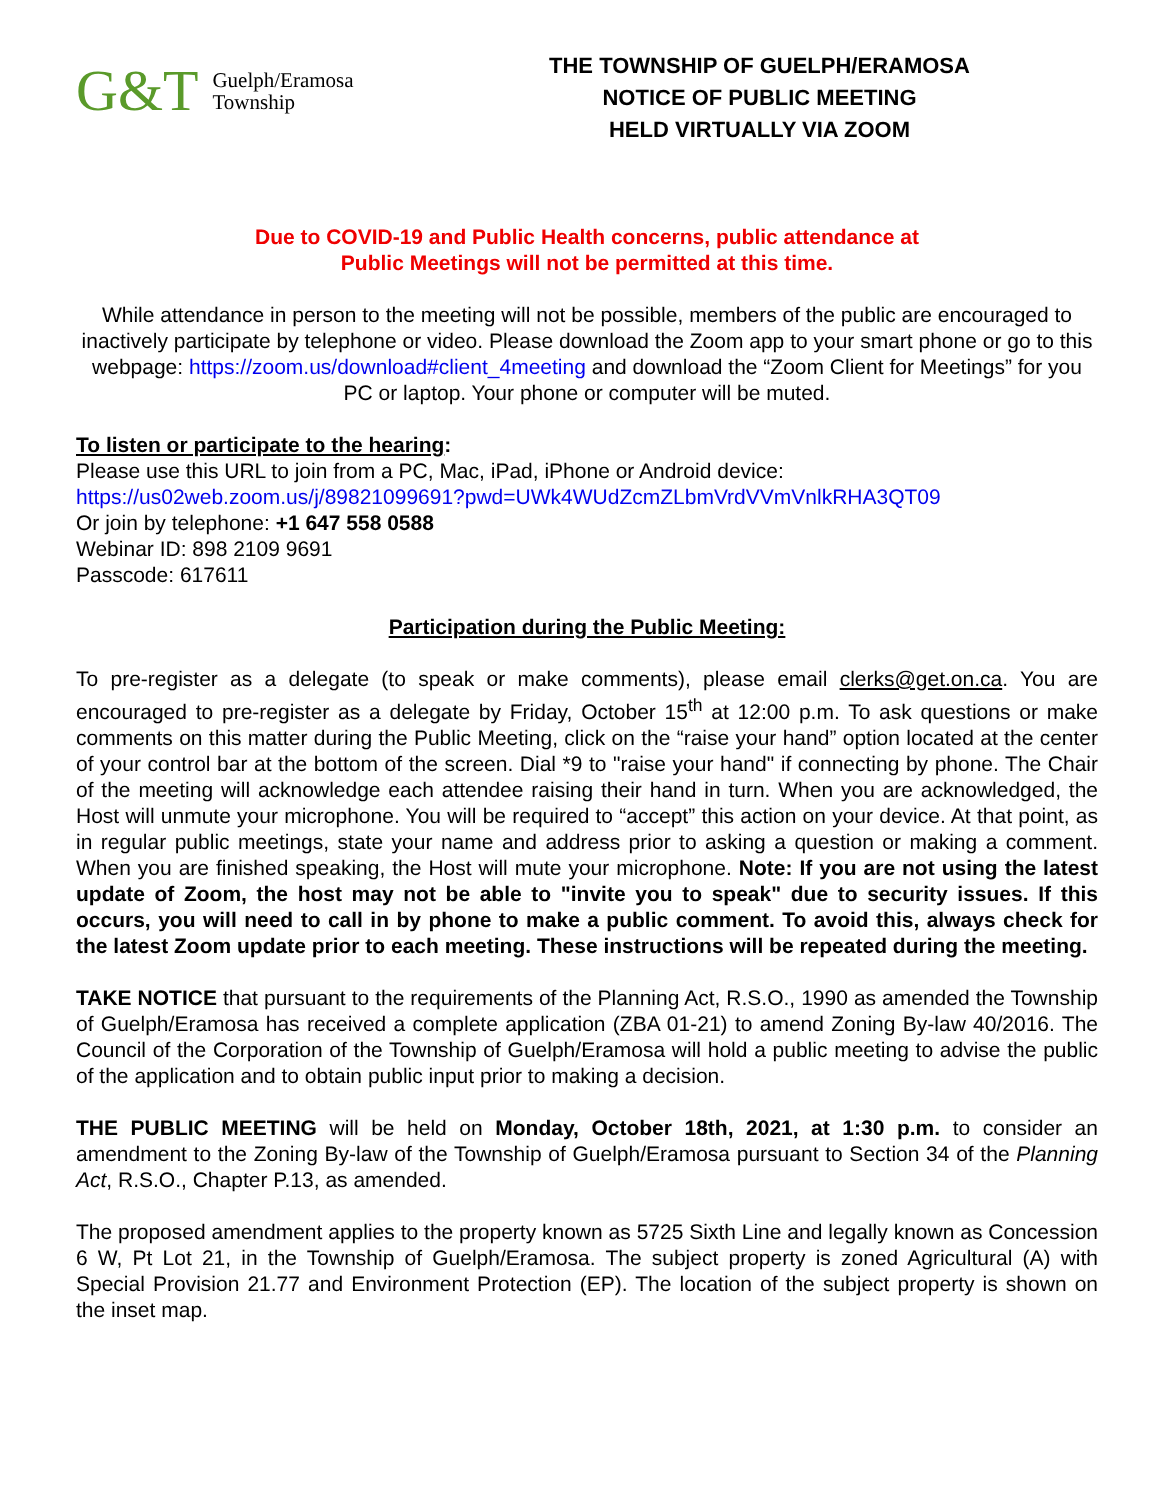G&T Guelph/Eramosa
Township
THE TOWNSHIP OF GUELPH/ERAMOSA
NOTICE OF PUBLIC MEETING
HELD VIRTUALLY VIA ZOOM
Due to COVID-19 and Public Health concerns, public attendance at
Public Meetings will not be permitted at this time.
While attendance in person to the meeting will not be possible, members of the public are encouraged to inactively participate by telephone or video. Please download the Zoom app to your smart phone or go to this webpage: https://zoom.us/download#client_4meeting and download the “Zoom Client for Meetings” for you PC or laptop. Your phone or computer will be muted.
To listen or participate to the hearing:
Please use this URL to join from a PC, Mac, iPad, iPhone or Android device:
https://us02web.zoom.us/j/89821099691?pwd=UWk4WUdZcmZLbmVrdVVmVnlkRHA3QT09
Or join by telephone: +1 647 558 0588
Webinar ID: 898 2109 9691
Passcode: 617611
Participation during the Public Meeting:
To pre-register as a delegate (to speak or make comments), please email clerks@get.on.ca. You are encouraged to pre-register as a delegate by Friday, October 15<sup>th</sup> at 12:00 p.m. To ask questions or make comments on this matter during the Public Meeting, click on the “raise your hand” option located at the center of your control bar at the bottom of the screen. Dial *9 to "raise your hand" if connecting by phone. The Chair of the meeting will acknowledge each attendee raising their hand in turn. When you are acknowledged, the Host will unmute your microphone. You will be required to “accept” this action on your device. At that point, as in regular public meetings, state your name and address prior to asking a question or making a comment. When you are finished speaking, the Host will mute your microphone. Note: If you are not using the latest update of Zoom, the host may not be able to "invite you to speak" due to security issues. If this occurs, you will need to call in by phone to make a public comment. To avoid this, always check for the latest Zoom update prior to each meeting. These instructions will be repeated during the meeting.
TAKE NOTICE that pursuant to the requirements of the Planning Act, R.S.O., 1990 as amended the Township of Guelph/Eramosa has received a complete application (ZBA 01-21) to amend Zoning By-law 40/2016. The Council of the Corporation of the Township of Guelph/Eramosa will hold a public meeting to advise the public of the application and to obtain public input prior to making a decision.
THE PUBLIC MEETING will be held on Monday, October 18th, 2021, at 1:30 p.m. to consider an amendment to the Zoning By-law of the Township of Guelph/Eramosa pursuant to Section 34 of the Planning Act, R.S.O., Chapter P.13, as amended.
The proposed amendment applies to the property known as 5725 Sixth Line and legally known as Concession 6 W, Pt Lot 21, in the Township of Guelph/Eramosa. The subject property is zoned Agricultural (A) with Special Provision 21.77 and Environment Protection (EP). The location of the subject property is shown on the inset map.